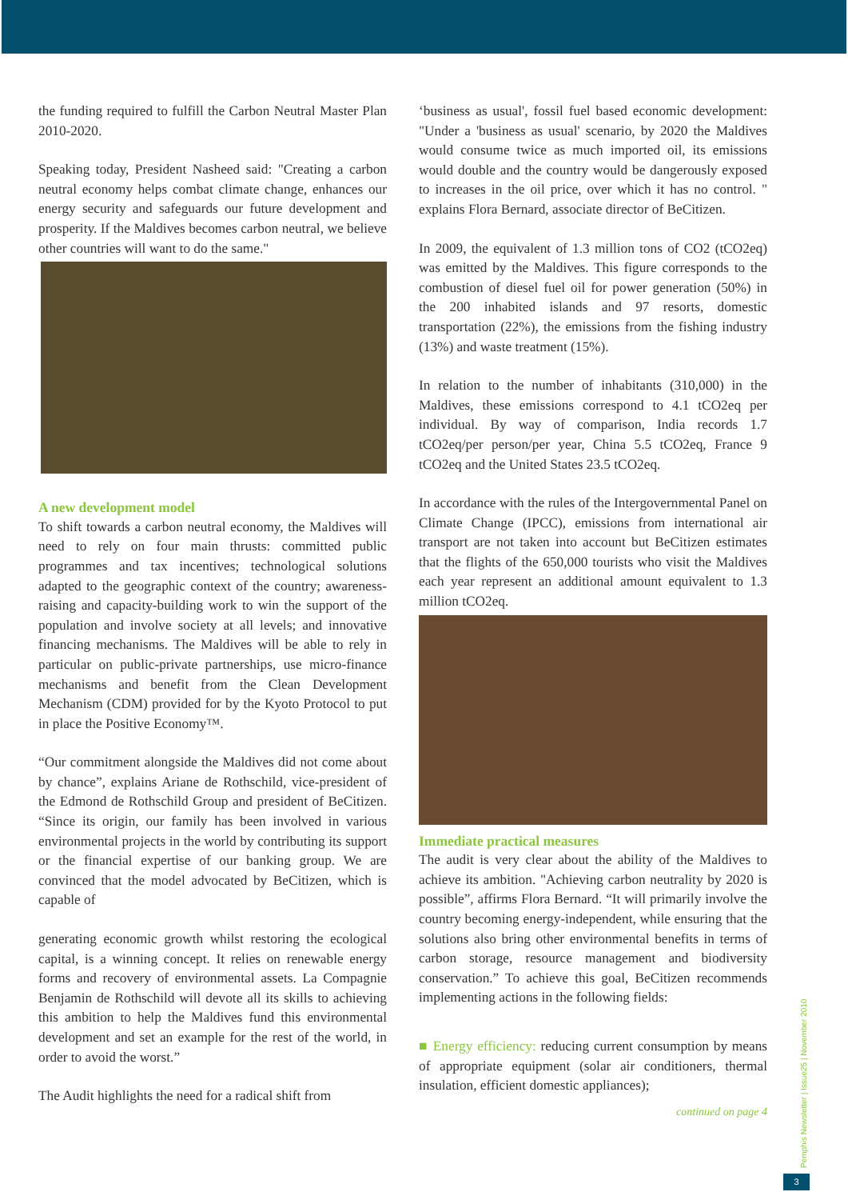the funding required to fulfill the Carbon Neutral Master Plan 2010-2020.
Speaking today, President Nasheed said: "Creating a carbon neutral economy helps combat climate change, enhances our energy security and safeguards our future development and prosperity. If the Maldives becomes carbon neutral, we believe other countries will want to do the same."
A new development model
To shift towards a carbon neutral economy, the Maldives will need to rely on four main thrusts: committed public programmes and tax incentives; technological solutions adapted to the geographic context of the country; awareness-raising and capacity-building work to win the support of the population and involve society at all levels; and innovative financing mechanisms. The Maldives will be able to rely in particular on public-private partnerships, use micro-finance mechanisms and benefit from the Clean Development Mechanism (CDM) provided for by the Kyoto Protocol to put in place the Positive Economy™.
“Our commitment alongside the Maldives did not come about by chance”, explains Ariane de Rothschild, vice-president of the Edmond de Rothschild Group and president of BeCitizen. “Since its origin, our family has been involved in various environmental projects in the world by contributing its support or the financial expertise of our banking group. We are convinced that the model advocated by BeCitizen, which is capable of
generating economic growth whilst restoring the ecological capital, is a winning concept. It relies on renewable energy forms and recovery of environmental assets. La Compagnie Benjamin de Rothschild will devote all its skills to achieving this ambition to help the Maldives fund this environmental development and set an example for the rest of the world, in order to avoid the worst.”
The Audit highlights the need for a radical shift from
‘business as usual', fossil fuel based economic development: "Under a 'business as usual' scenario, by 2020 the Maldives would consume twice as much imported oil, its emissions would double and the country would be dangerously exposed to increases in the oil price, over which it has no control. " explains Flora Bernard, associate director of BeCitizen.
In 2009, the equivalent of 1.3 million tons of CO2 (tCO2eq) was emitted by the Maldives. This figure corresponds to the combustion of diesel fuel oil for power generation (50%) in the 200 inhabited islands and 97 resorts, domestic transportation (22%), the emissions from the fishing industry (13%) and waste treatment (15%).
In relation to the number of inhabitants (310,000) in the Maldives, these emissions correspond to 4.1 tCO2eq per individual. By way of comparison, India records 1.7 tCO2eq/per person/per year, China 5.5 tCO2eq, France 9 tCO2eq and the United States 23.5 tCO2eq.
In accordance with the rules of the Intergovernmental Panel on Climate Change (IPCC), emissions from international air transport are not taken into account but BeCitizen estimates that the flights of the 650,000 tourists who visit the Maldives each year represent an additional amount equivalent to 1.3 million tCO2eq.
Immediate practical measures
The audit is very clear about the ability of the Maldives to achieve its ambition. "Achieving carbon neutrality by 2020 is possible”, affirms Flora Bernard. “It will primarily involve the country becoming energy-independent, while ensuring that the solutions also bring other environmental benefits in terms of carbon storage, resource management and biodiversity conservation.” To achieve this goal, BeCitizen recommends implementing actions in the following fields:
■ Energy efficiency: reducing current consumption by means of appropriate equipment (solar air conditioners, thermal insulation, efficient domestic appliances);
continued on page 4
Pemphis Newsletter | Issue25 | November 2010
3